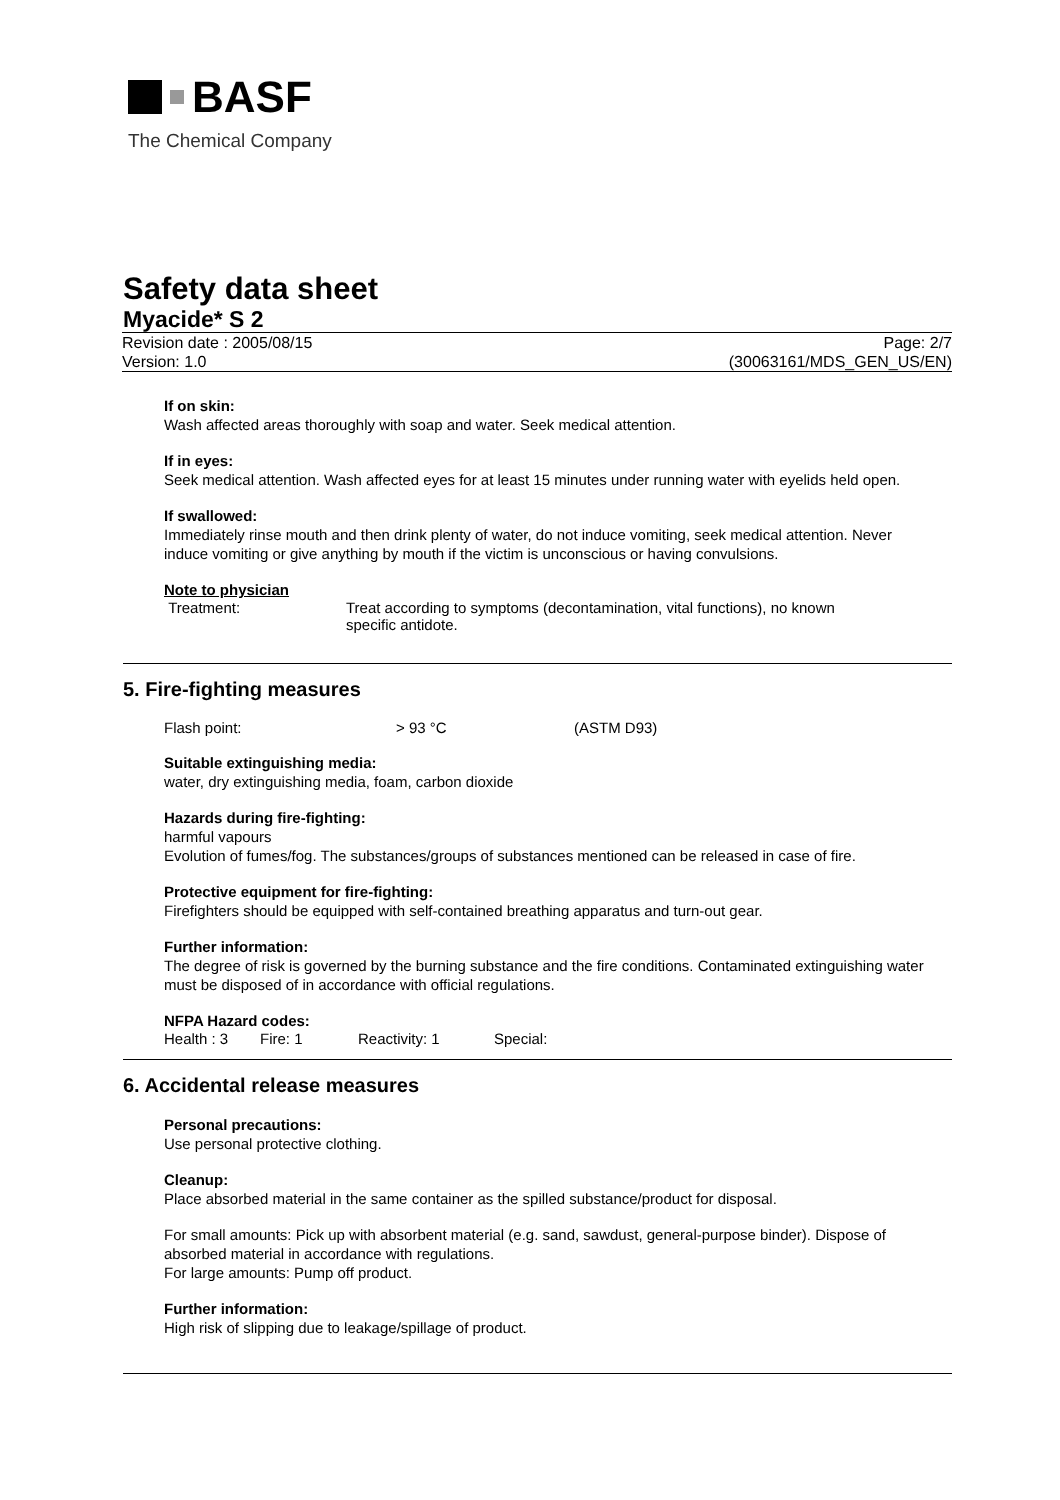BASF
The Chemical Company
Safety data sheet
Myacide* S 2
Revision date : 2005/08/15
Version: 1.0
Page: 2/7
(30063161/MDS_GEN_US/EN)
If on skin:
Wash affected areas thoroughly with soap and water. Seek medical attention.
If in eyes:
Seek medical attention. Wash affected eyes for at least 15 minutes under running water with eyelids held open.
If swallowed:
Immediately rinse mouth and then drink plenty of water, do not induce vomiting, seek medical attention. Never induce vomiting or give anything by mouth if the victim is unconscious or having convulsions.
Note to physician
Treatment: Treat according to symptoms (decontamination, vital functions), no known specific antidote.
5. Fire-fighting measures
Flash point: > 93 °C (ASTM D93)
Suitable extinguishing media:
water, dry extinguishing media, foam, carbon dioxide
Hazards during fire-fighting:
harmful vapours
Evolution of fumes/fog. The substances/groups of substances mentioned can be released in case of fire.
Protective equipment for fire-fighting:
Firefighters should be equipped with self-contained breathing apparatus and turn-out gear.
Further information:
The degree of risk is governed by the burning substance and the fire conditions. Contaminated extinguishing water must be disposed of in accordance with official regulations.
NFPA Hazard codes:
Health : 3 Fire: 1 Reactivity: 1 Special:
6. Accidental release measures
Personal precautions:
Use personal protective clothing.
Cleanup:
Place absorbed material in the same container as the spilled substance/product for disposal.
For small amounts: Pick up with absorbent material (e.g. sand, sawdust, general-purpose binder). Dispose of absorbed material in accordance with regulations.
For large amounts: Pump off product.
Further information:
High risk of slipping due to leakage/spillage of product.